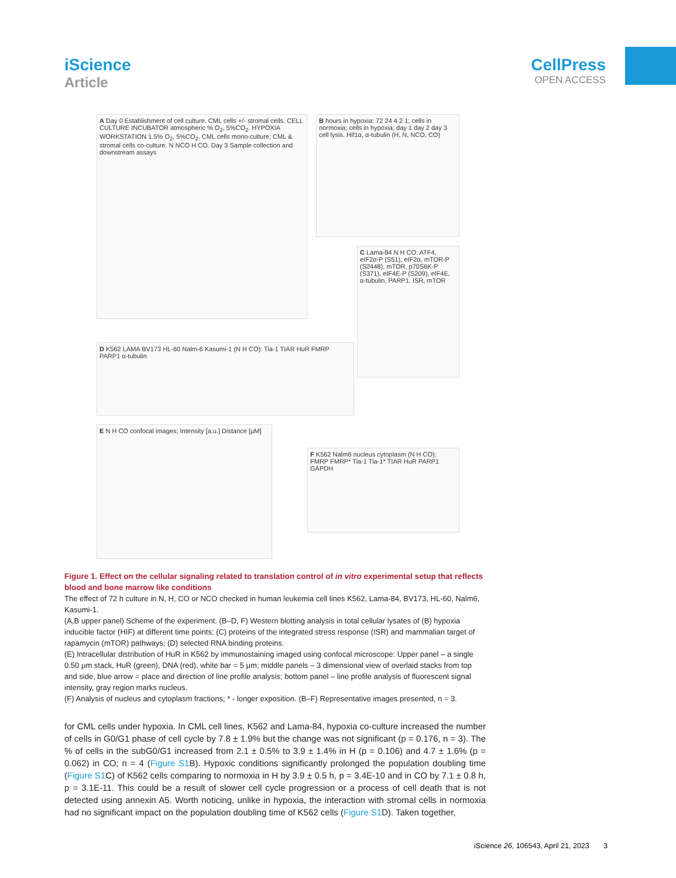iScience
Article
CellPress
OPEN ACCESS
A Day 0 Establishment of cell culture. CML cells +/- stromal cells. CELL CULTURE INCUBATOR atmospheric % O<sub>2</sub>, 5%CO<sub>2</sub>. HYPOXIA WORKSTATION 1.5% O<sub>2</sub>, 5%CO<sub>2</sub>. CML cells mono-culture; CML & stromal cells co-culture. N NCO H CO. Day 3 Sample collection and downstream assays
B hours in hypoxia: 72 24 4 2 1; cells in normoxia; cells in hypoxia; day 1 day 2 day 3 cell lysis. Hif1α, α-tubulin (H, N, NCO, CO)
C Lama-84 N H CO: ATF4, eIF2α-P (S51), eIF2α, mTOR-P (S2448), mTOR, p70S6K-P (S371), eIF4E-P (S209), eIF4E, α-tubulin, PARP1. ISR, mTOR
D K562 LAMA BV173 HL-60 Nalm-6 Kasumi-1 (N H CO): Tia-1 TIAR HuR FMRP PARP1 α-tubulin
E N H CO confocal images; Intensity [a.u.] Distance [μM]
F K562 Nalm6 nucleus cytoplasm (N H CO): FMRP FMRP* Tia-1 Tia-1* TIAR HuR PARP1 GAPDH
Figure 1. Effect on the cellular signaling related to translation control of in vitro experimental setup that reflects blood and bone marrow like conditions
The effect of 72 h culture in N, H, CO or NCO checked in human leukemia cell lines K562, Lama-84, BV173, HL-60, Nalm6, Kasumi-1.
(A,B upper panel) Scheme of the experiment. (B–D, F) Western blotting analysis in total cellular lysates of (B) hypoxia inducible factor (HIF) at different time points; (C) proteins of the integrated stress response (ISR) and mammalian target of rapamycin (mTOR) pathways; (D) selected RNA binding proteins.
(E) Intracellular distribution of HuR in K562 by immunostaining imaged using confocal microscope: Upper panel – a single 0.50 μm stack, HuR (green), DNA (red), white bar = 5 μm; middle panels – 3 dimensional view of overlaid stacks from top and side, blue arrow = place and direction of line profile analysis; bottom panel – line profile analysis of fluorescent signal intensity, gray region marks nucleus.
(F) Analysis of nucleus and cytoplasm fractions; * - longer exposition. (B–F) Representative images presented, n = 3.
for CML cells under hypoxia. In CML cell lines, K562 and Lama-84, hypoxia co-culture increased the number of cells in G0/G1 phase of cell cycle by 7.8 ± 1.9% but the change was not significant (p = 0.176, n = 3). The % of cells in the subG0/G1 increased from 2.1 ± 0.5% to 3.9 ± 1.4% in H (p = 0.106) and 4.7 ± 1.6% (p = 0.062) in CO; n = 4 (Figure S1 B). Hypoxic conditions significantly prolonged the population doubling time (Figure S1 C) of K562 cells comparing to normoxia in H by 3.9 ± 0.5 h, p = 3.4E-10 and in CO by 7.1 ± 0.8 h, p = 3.1E-11. This could be a result of slower cell cycle progression or a process of cell death that is not detected using annexin A5. Worth noticing, unlike in hypoxia, the interaction with stromal cells in normoxia had no significant impact on the population doubling time of K562 cells (Figure S1 D). Taken together,
iScience 26, 106543, April 21, 2023 3